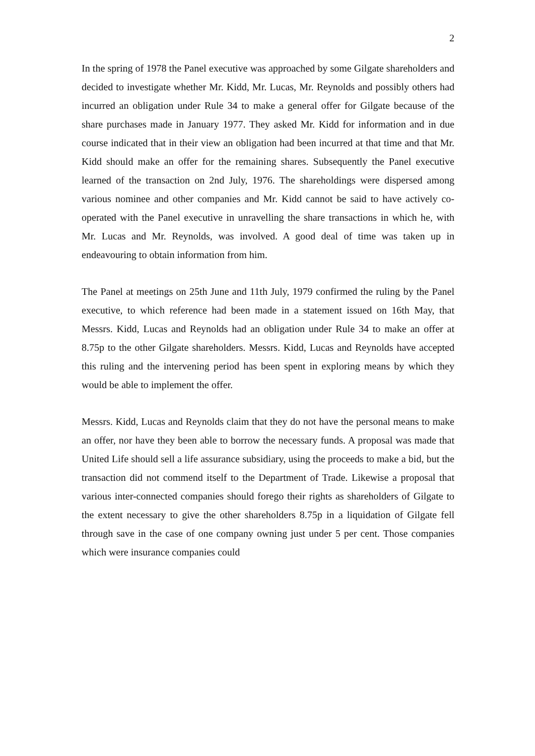2
In the spring of 1978 the Panel executive was approached by some Gilgate shareholders and decided to investigate whether Mr. Kidd, Mr. Lucas, Mr. Reynolds and possibly others had incurred an obligation under Rule 34 to make a general offer for Gilgate because of the share purchases made in January 1977. They asked Mr. Kidd for information and in due course indicated that in their view an obligation had been incurred at that time and that Mr. Kidd should make an offer for the remaining shares. Subsequently the Panel executive learned of the transaction on 2nd July, 1976. The shareholdings were dispersed among various nominee and other companies and Mr. Kidd cannot be said to have actively co-operated with the Panel executive in unravelling the share transactions in which he, with Mr. Lucas and Mr. Reynolds, was involved. A good deal of time was taken up in endeavouring to obtain information from him.
The Panel at meetings on 25th June and 11th July, 1979 confirmed the ruling by the Panel executive, to which reference had been made in a statement issued on 16th May, that Messrs. Kidd, Lucas and Reynolds had an obligation under Rule 34 to make an offer at 8.75p to the other Gilgate shareholders. Messrs. Kidd, Lucas and Reynolds have accepted this ruling and the intervening period has been spent in exploring means by which they would be able to implement the offer.
Messrs. Kidd, Lucas and Reynolds claim that they do not have the personal means to make an offer, nor have they been able to borrow the necessary funds. A proposal was made that United Life should sell a life assurance subsidiary, using the proceeds to make a bid, but the transaction did not commend itself to the Department of Trade. Likewise a proposal that various inter-connected companies should forego their rights as shareholders of Gilgate to the extent necessary to give the other shareholders 8.75p in a liquidation of Gilgate fell through save in the case of one company owning just under 5 per cent. Those companies which were insurance companies could